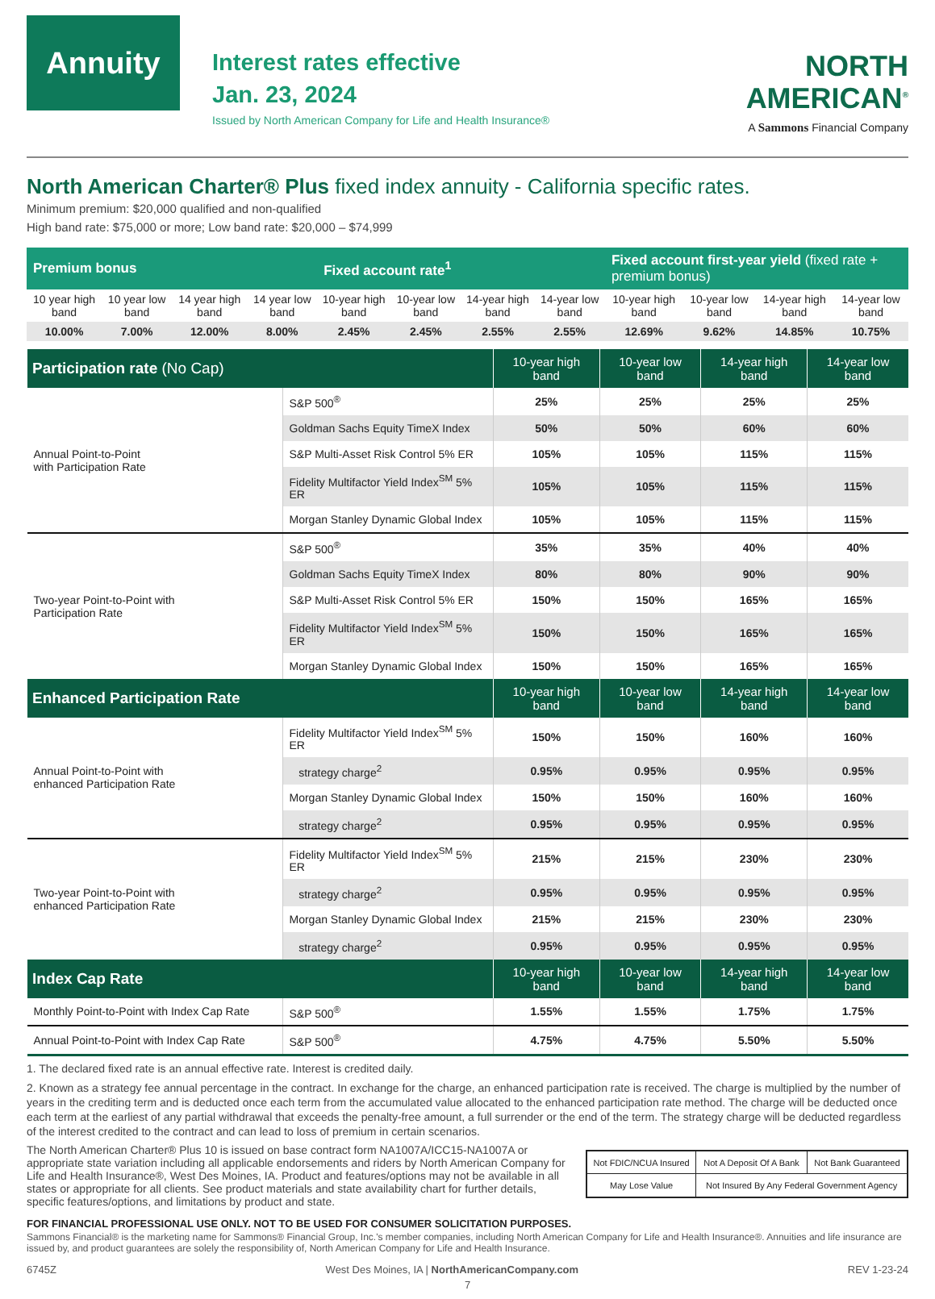Annuity
Interest rates effective
Jan. 23, 2024
Issued by North American Company for Life and Health Insurance®
NORTH
AMERICAN<sup>®</sup>
A Sammons Financial Company
North American Charter® Plus fixed index annuity - California specific rates.
Minimum premium: $20,000 qualified and non-qualified
High band rate: $75,000 or more; Low band rate: $20,000 – $74,999
| Premium bonus | | | | Fixed account rate<sup>1</sup> | | | | Fixed account first-year yield (fixed rate + premium bonus) | | | |
| --- | --- | --- | --- | --- | --- | --- | --- | --- | --- | --- | --- |
| 10 year high band | 10 year low band | 14 year high band | 14 year low band | 10-year high band | 10-year low band | 14-year high band | 14-year low band | 10-year high band | 10-year low band | 14-year high band | 14-year low band |
| 10.00% | 7.00% | 12.00% | 8.00% | 2.45% | 2.45% | 2.55% | 2.55% | 12.69% | 9.62% | 14.85% | 10.75% |
| Participation rate (No Cap) | | 10-year high band | 10-year low band | 14-year high band | 14-year low band |
| --- | --- | --- | --- | --- | --- |
| Annual Point-to-Point with Participation Rate | S&P 500<sup>®</sup> | 25% | 25% | 25% | 25% |
| | Goldman Sachs Equity TimeX Index | 50% | 50% | 60% | 60% |
| | S&P Multi-Asset Risk Control 5% ER | 105% | 105% | 115% | 115% |
| | Fidelity Multifactor Yield Index<sup>SM</sup> 5% ER | 105% | 105% | 115% | 115% |
| | Morgan Stanley Dynamic Global Index | 105% | 105% | 115% | 115% |
| Two-year Point-to-Point with Participation Rate | S&P 500<sup>®</sup> | 35% | 35% | 40% | 40% |
| | Goldman Sachs Equity TimeX Index | 80% | 80% | 90% | 90% |
| | S&P Multi-Asset Risk Control 5% ER | 150% | 150% | 165% | 165% |
| | Fidelity Multifactor Yield Index<sup>SM</sup> 5% ER | 150% | 150% | 165% | 165% |
| | Morgan Stanley Dynamic Global Index | 150% | 150% | 165% | 165% |
| Enhanced Participation Rate | | 10-year high band | 10-year low band | 14-year high band | 14-year low band |
| Annual Point-to-Point with enhanced Participation Rate | Fidelity Multifactor Yield Index<sup>SM</sup> 5% ER | 150% | 150% | 160% | 160% |
| | strategy charge<sup>2</sup> | 0.95% | 0.95% | 0.95% | 0.95% |
| | Morgan Stanley Dynamic Global Index | 150% | 150% | 160% | 160% |
| | strategy charge<sup>2</sup> | 0.95% | 0.95% | 0.95% | 0.95% |
| Two-year Point-to-Point with enhanced Participation Rate | Fidelity Multifactor Yield Index<sup>SM</sup> 5% ER | 215% | 215% | 230% | 230% |
| | strategy charge<sup>2</sup> | 0.95% | 0.95% | 0.95% | 0.95% |
| | Morgan Stanley Dynamic Global Index | 215% | 215% | 230% | 230% |
| | strategy charge<sup>2</sup> | 0.95% | 0.95% | 0.95% | 0.95% |
| Index Cap Rate | | 10-year high band | 10-year low band | 14-year high band | 14-year low band |
| Monthly Point-to-Point with Index Cap Rate | S&P 500<sup>®</sup> | 1.55% | 1.55% | 1.75% | 1.75% |
| Annual Point-to-Point with Index Cap Rate | S&P 500<sup>®</sup> | 4.75% | 4.75% | 5.50% | 5.50% |
1. The declared fixed rate is an annual effective rate. Interest is credited daily.
2. Known as a strategy fee annual percentage in the contract. In exchange for the charge, an enhanced participation rate is received. The charge is multiplied by the number of years in the crediting term and is deducted once each term from the accumulated value allocated to the enhanced participation rate method. The charge will be deducted once each term at the earliest of any partial withdrawal that exceeds the penalty-free amount, a full surrender or the end of the term. The strategy charge will be deducted regardless of the interest credited to the contract and can lead to loss of premium in certain scenarios.
The North American Charter® Plus 10 is issued on base contract form NA1007A/ICC15-NA1007A or appropriate state variation including all applicable endorsements and riders by North American Company for Life and Health Insurance®, West Des Moines, IA. Product and features/options may not be available in all states or appropriate for all clients. See product materials and state availability chart for further details, specific features/options, and limitations by product and state.
| Not FDIC/NCUA Insured | Not A Deposit Of A Bank | Not Bank Guaranteed |
| May Lose Value | Not Insured By Any Federal Government Agency | |
FOR FINANCIAL PROFESSIONAL USE ONLY. NOT TO BE USED FOR CONSUMER SOLICITATION PURPOSES.
Sammons Financial® is the marketing name for Sammons® Financial Group, Inc.'s member companies, including North American Company for Life and Health Insurance®. Annuities and life insurance are issued by, and product guarantees are solely the responsibility of, North American Company for Life and Health Insurance.
6745Z West Des Moines, IA | NorthAmericanCompany.com REV 1-23-24
7